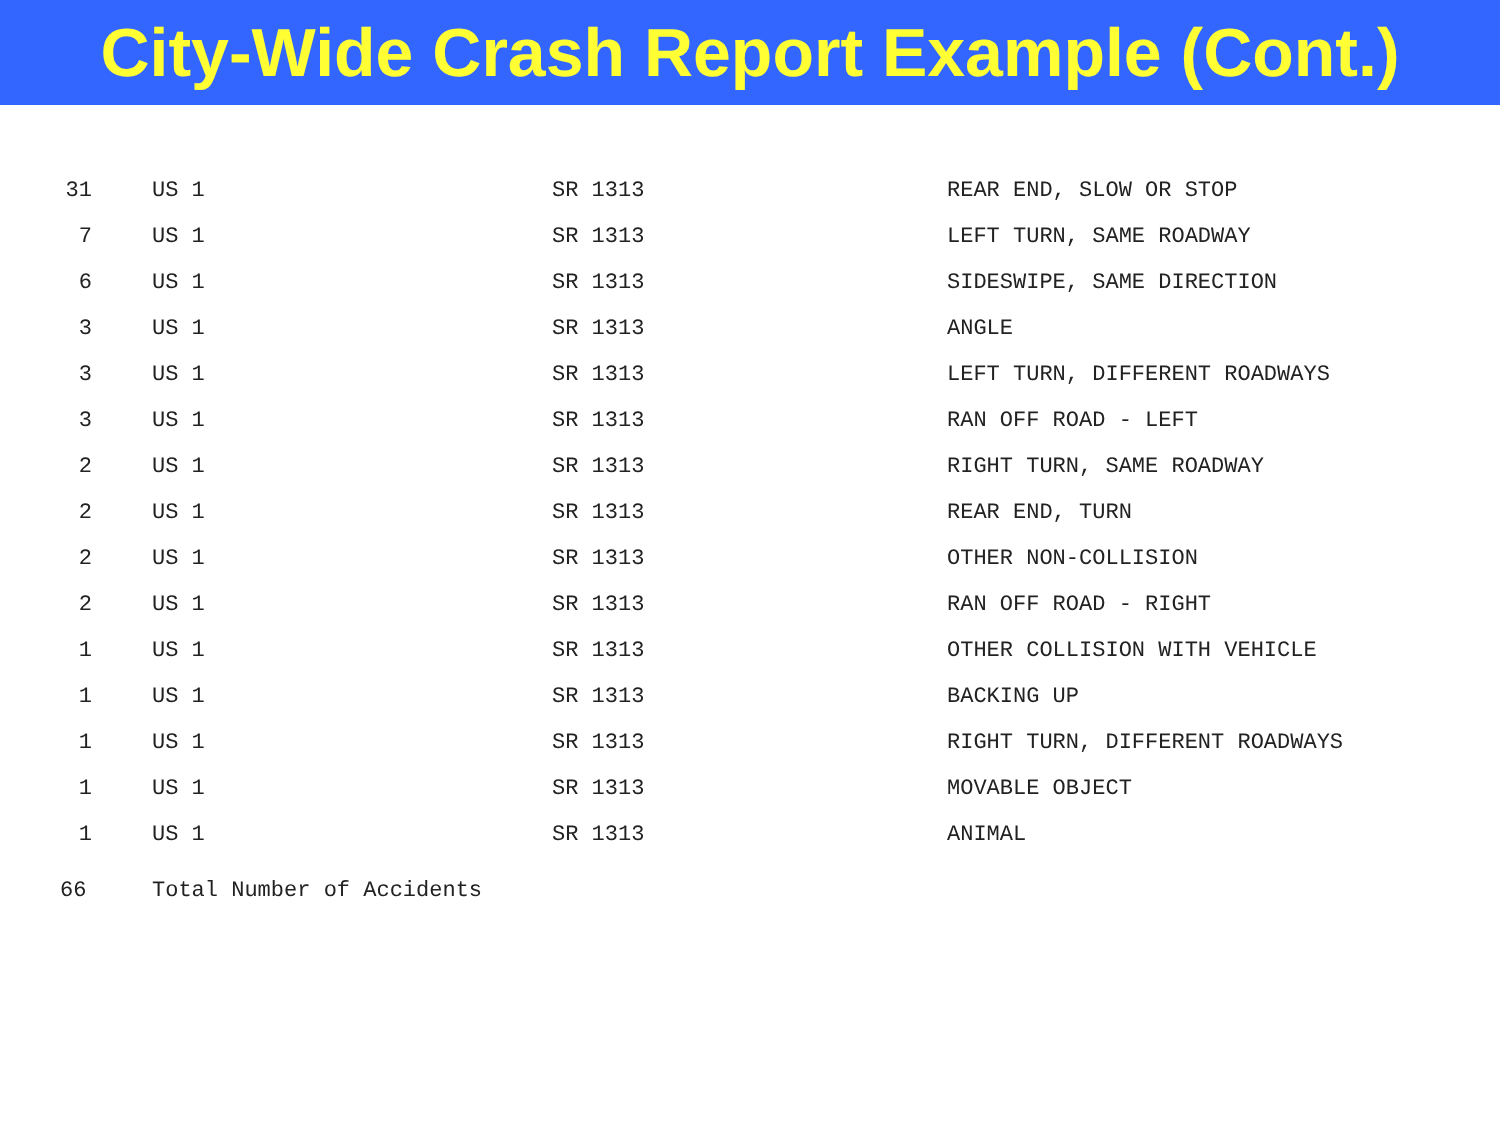City-Wide Crash Report Example (Cont.)
| 31 | US 1 | SR 1313 | REAR END, SLOW OR STOP |
| 7 | US 1 | SR 1313 | LEFT TURN, SAME ROADWAY |
| 6 | US 1 | SR 1313 | SIDESWIPE, SAME DIRECTION |
| 3 | US 1 | SR 1313 | ANGLE |
| 3 | US 1 | SR 1313 | LEFT TURN, DIFFERENT ROADWAYS |
| 3 | US 1 | SR 1313 | RAN OFF ROAD - LEFT |
| 2 | US 1 | SR 1313 | RIGHT TURN, SAME ROADWAY |
| 2 | US 1 | SR 1313 | REAR END, TURN |
| 2 | US 1 | SR 1313 | OTHER NON-COLLISION |
| 2 | US 1 | SR 1313 | RAN OFF ROAD - RIGHT |
| 1 | US 1 | SR 1313 | OTHER COLLISION WITH VEHICLE |
| 1 | US 1 | SR 1313 | BACKING UP |
| 1 | US 1 | SR 1313 | RIGHT TURN, DIFFERENT ROADWAYS |
| 1 | US 1 | SR 1313 | MOVABLE OBJECT |
| 1 | US 1 | SR 1313 | ANIMAL |
| 66 | Total Number of Accidents | | |